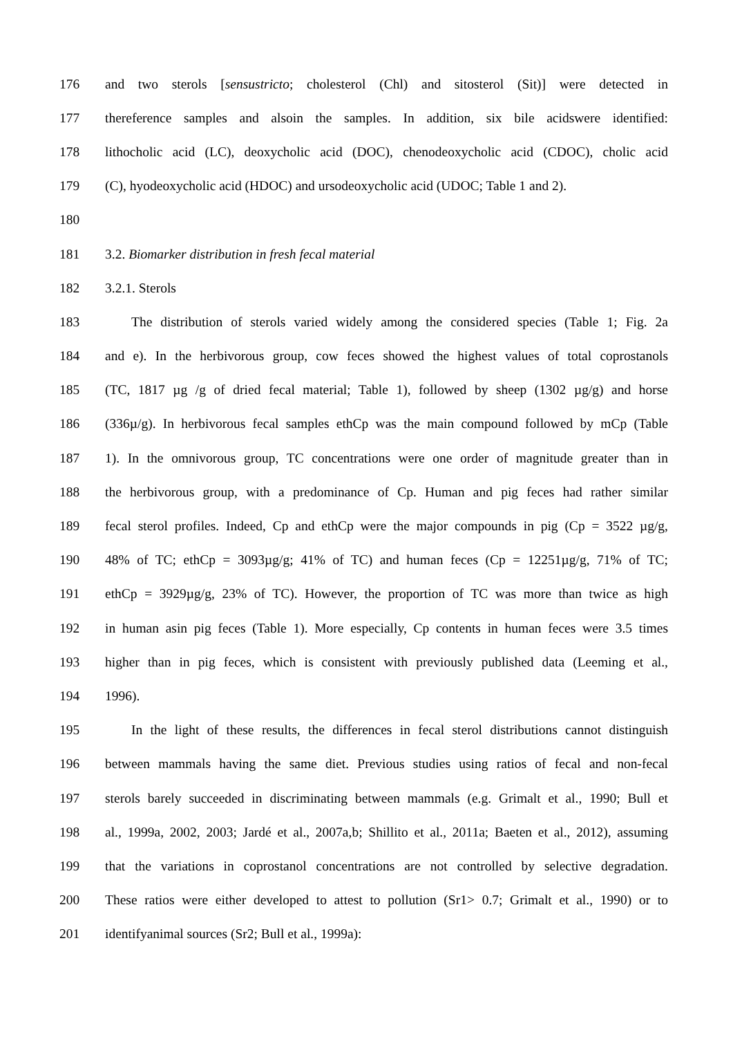176 and two sterols [sensustricto; cholesterol (Chl) and sitosterol (Sit)] were detected in
177 thereference samples and alsoin the samples. In addition, six bile acidswere identified:
178 lithocholic acid (LC), deoxycholic acid (DOC), chenodeoxycholic acid (CDOC), cholic acid
179 (C), hyodeoxycholic acid (HDOC) and ursodeoxycholic acid (UDOC; Table 1 and 2).
180
181 3.2. Biomarker distribution in fresh fecal material
182 3.2.1. Sterols
183 The distribution of sterols varied widely among the considered species (Table 1; Fig. 2a
184 and e). In the herbivorous group, cow feces showed the highest values of total coprostanols
185 (TC, 1817 µg /g of dried fecal material; Table 1), followed by sheep (1302 µg/g) and horse
186 (336µ/g). In herbivorous fecal samples ethCp was the main compound followed by mCp (Table
187 1). In the omnivorous group, TC concentrations were one order of magnitude greater than in
188 the herbivorous group, with a predominance of Cp. Human and pig feces had rather similar
189 fecal sterol profiles. Indeed, Cp and ethCp were the major compounds in pig (Cp = 3522 µg/g,
190 48% of TC; ethCp = 3093µg/g; 41% of TC) and human feces (Cp = 12251µg/g, 71% of TC;
191 ethCp = 3929µg/g, 23% of TC). However, the proportion of TC was more than twice as high
192 in human asin pig feces (Table 1). More especially, Cp contents in human feces were 3.5 times
193 higher than in pig feces, which is consistent with previously published data (Leeming et al.,
194 1996).
195 In the light of these results, the differences in fecal sterol distributions cannot distinguish
196 between mammals having the same diet. Previous studies using ratios of fecal and non-fecal
197 sterols barely succeeded in discriminating between mammals (e.g. Grimalt et al., 1990; Bull et
198 al., 1999a, 2002, 2003; Jardé et al., 2007a,b; Shillito et al., 2011a; Baeten et al., 2012), assuming
199 that the variations in coprostanol concentrations are not controlled by selective degradation.
200 These ratios were either developed to attest to pollution (Sr1> 0.7; Grimalt et al., 1990) or to
201 identifyanimal sources (Sr2; Bull et al., 1999a):